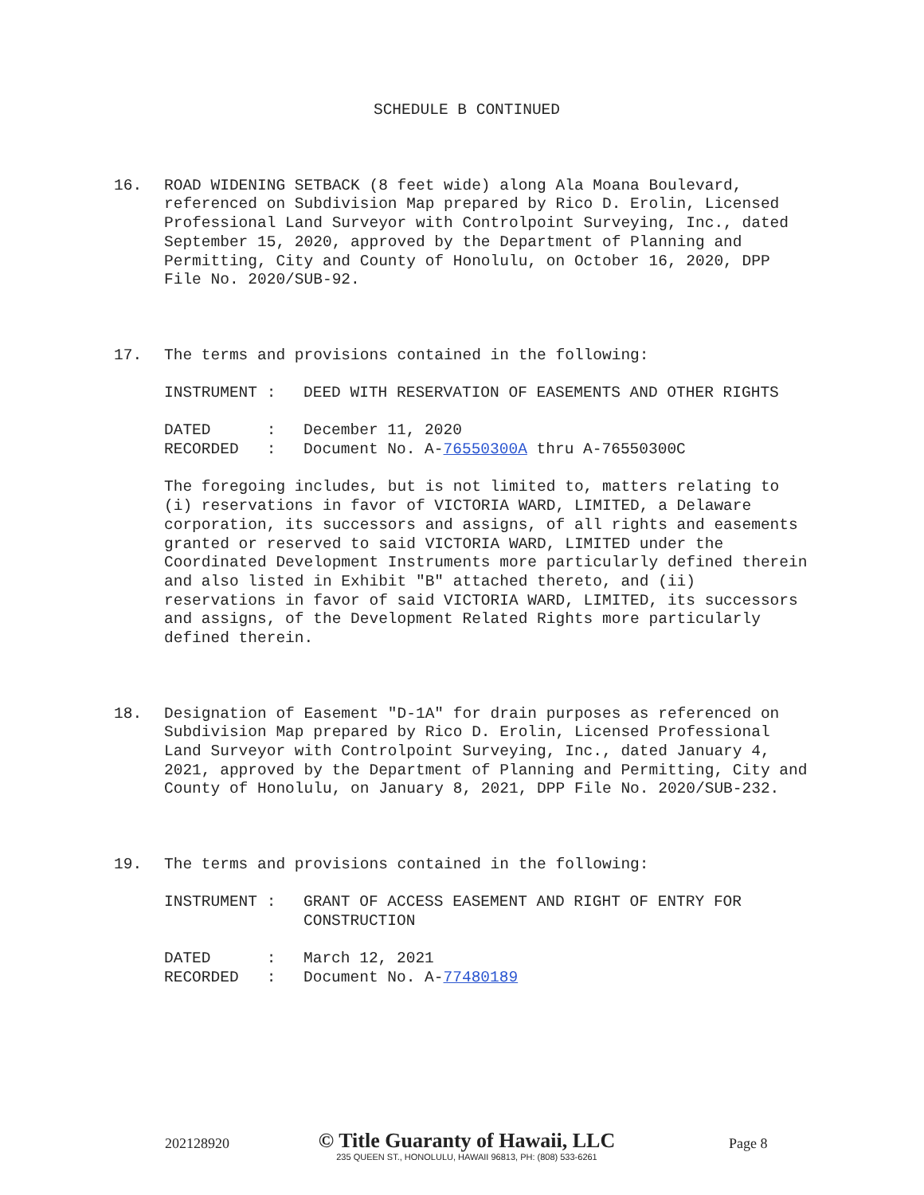SCHEDULE B CONTINUED
16. ROAD WIDENING SETBACK (8 feet wide) along Ala Moana Boulevard, referenced on Subdivision Map prepared by Rico D. Erolin, Licensed Professional Land Surveyor with Controlpoint Surveying, Inc., dated September 15, 2020, approved by the Department of Planning and Permitting, City and County of Honolulu, on October 16, 2020, DPP File No. 2020/SUB-92.
17. The terms and provisions contained in the following:
INSTRUMENT :
DEED WITH RESERVATION OF EASEMENTS AND OTHER RIGHTS
DATED :
December 11, 2020
RECORDED :
Document No. A-76550300A thru A-76550300C
The foregoing includes, but is not limited to, matters relating to (i) reservations in favor of VICTORIA WARD, LIMITED, a Delaware corporation, its successors and assigns, of all rights and easements granted or reserved to said VICTORIA WARD, LIMITED under the Coordinated Development Instruments more particularly defined therein and also listed in Exhibit "B" attached thereto, and (ii) reservations in favor of said VICTORIA WARD, LIMITED, its successors and assigns, of the Development Related Rights more particularly defined therein.
18. Designation of Easement "D-1A" for drain purposes as referenced on Subdivision Map prepared by Rico D. Erolin, Licensed Professional Land Surveyor with Controlpoint Surveying, Inc., dated January 4, 2021, approved by the Department of Planning and Permitting, City and County of Honolulu, on January 8, 2021, DPP File No. 2020/SUB-232.
19. The terms and provisions contained in the following:
INSTRUMENT :
GRANT OF ACCESS EASEMENT AND RIGHT OF ENTRY FOR CONSTRUCTION
DATED :
March 12, 2021
RECORDED :
Document No. A-77480189
202128920 Page 8
© Title Guaranty of Hawaii, LLC
235 QUEEN ST., HONOLULU, HAWAII 96813, PH: (808) 533-6261